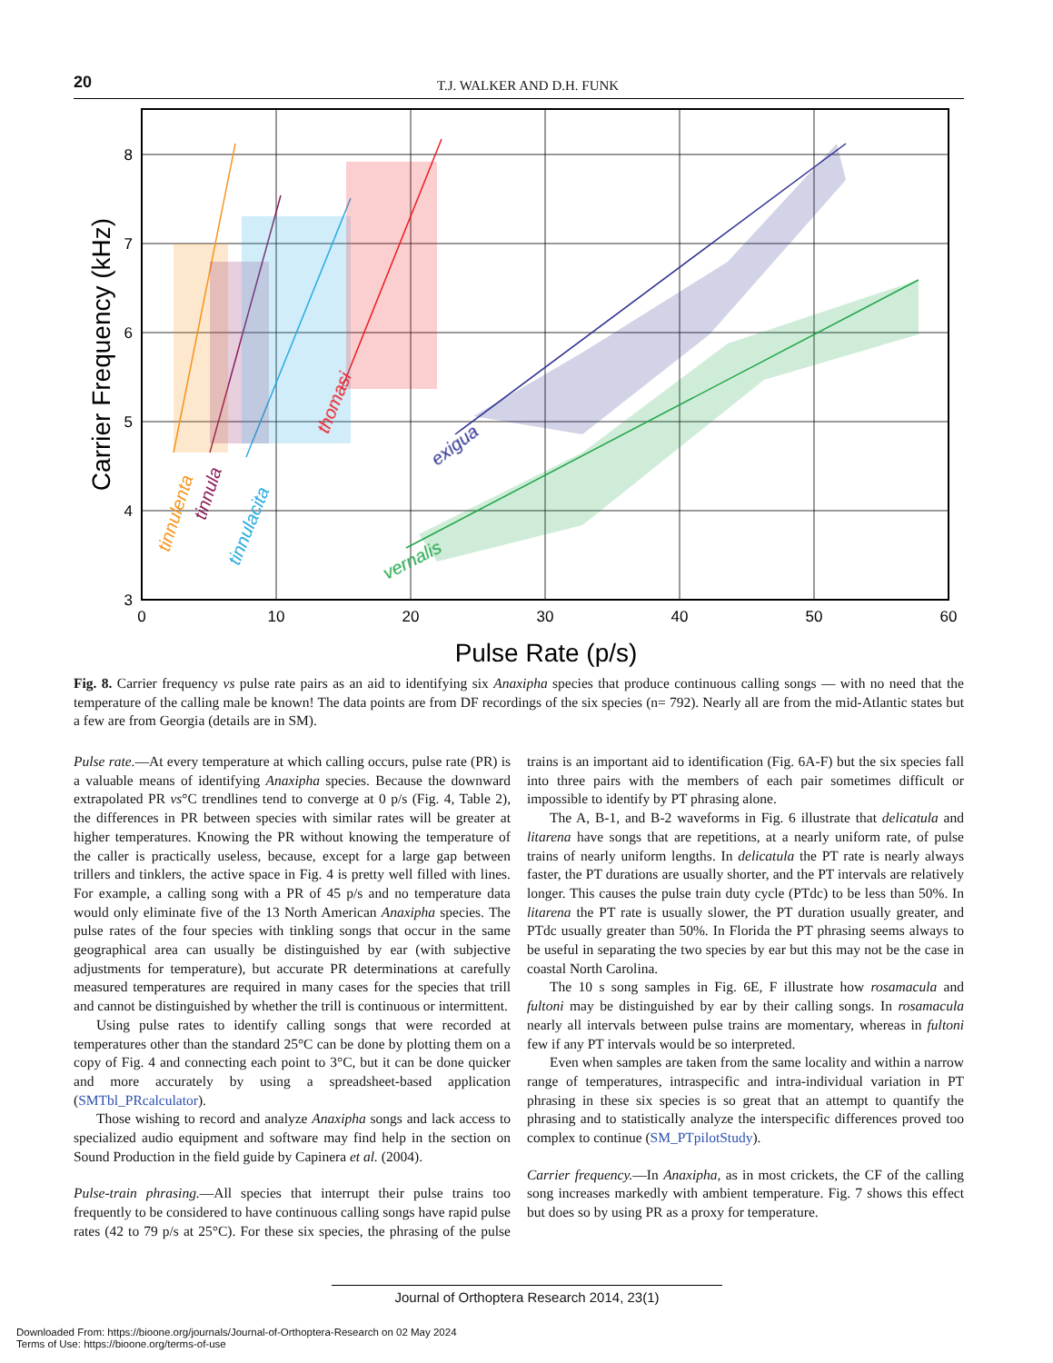20
T.J. WALKER AND D.H. FUNK
8
7
6
5
4
3
0
10
20
30
40
50
60
Pulse Rate (p/s)
Carrier Frequency (kHz)
tinnulenta
tinnula
tinnulacita
thomasi
exigua
vernalis
Fig. 8. Carrier frequency vs pulse rate pairs as an aid to identifying six Anaxipha species that produce continuous calling songs — with no need that the temperature of the calling male be known! The data points are from DF recordings of the six species (n= 792). Nearly all are from the mid-Atlantic states but a few are from Georgia (details are in SM).
Pulse rate.—At every temperature at which calling occurs, pulse rate (PR) is a valuable means of identifying Anaxipha species. Because the downward extrapolated PR vs°C trendlines tend to converge at 0 p/s (Fig. 4, Table 2), the differences in PR between species with similar rates will be greater at higher temperatures. Knowing the PR without knowing the temperature of the caller is practically useless, because, except for a large gap between trillers and tinklers, the active space in Fig. 4 is pretty well filled with lines. For example, a calling song with a PR of 45 p/s and no temperature data would only eliminate five of the 13 North American Anaxipha species. The pulse rates of the four species with tinkling songs that occur in the same geographical area can usually be distinguished by ear (with subjective adjustments for temperature), but accurate PR determinations at carefully measured temperatures are required in many cases for the species that trill and cannot be distinguished by whether the trill is continuous or intermittent.
Using pulse rates to identify calling songs that were recorded at temperatures other than the standard 25°C can be done by plotting them on a copy of Fig. 4 and connecting each point to 3°C, but it can be done quicker and more accurately by using a spreadsheet-based application (SMTbl_PRcalculator).
Those wishing to record and analyze Anaxipha songs and lack access to specialized audio equipment and software may find help in the section on Sound Production in the field guide by Capinera et al. (2004).
Pulse-train phrasing.—All species that interrupt their pulse trains too frequently to be considered to have continuous calling songs have rapid pulse rates (42 to 79 p/s at 25°C). For these six species, the phrasing of the pulse trains is an important aid to identification (Fig. 6A-F) but the six species fall into three pairs with the members of each pair sometimes difficult or impossible to identify by PT phrasing alone.
The A, B-1, and B-2 waveforms in Fig. 6 illustrate that delicatula and litarena have songs that are repetitions, at a nearly uniform rate, of pulse trains of nearly uniform lengths. In delicatula the PT rate is nearly always faster, the PT durations are usually shorter, and the PT intervals are relatively longer. This causes the pulse train duty cycle (PTdc) to be less than 50%. In litarena the PT rate is usually slower, the PT duration usually greater, and PTdc usually greater than 50%. In Florida the PT phrasing seems always to be useful in separating the two species by ear but this may not be the case in coastal North Carolina.
The 10 s song samples in Fig. 6E, F illustrate how rosamacula and fultoni may be distinguished by ear by their calling songs. In rosamacula nearly all intervals between pulse trains are momentary, whereas in fultoni few if any PT intervals would be so interpreted.
Even when samples are taken from the same locality and within a narrow range of temperatures, intraspecific and intra-individual variation in PT phrasing in these six species is so great that an attempt to quantify the phrasing and to statistically analyze the interspecific differences proved too complex to continue (SM_PTpilotStudy).
Carrier frequency.—In Anaxipha, as in most crickets, the CF of the calling song increases markedly with ambient temperature. Fig. 7 shows this effect but does so by using PR as a proxy for temperature.
Journal of Orthoptera Research 2014, 23(1)
Downloaded From: https://bioone.org/journals/Journal-of-Orthoptera-Research on 02 May 2024
Terms of Use: https://bioone.org/terms-of-use